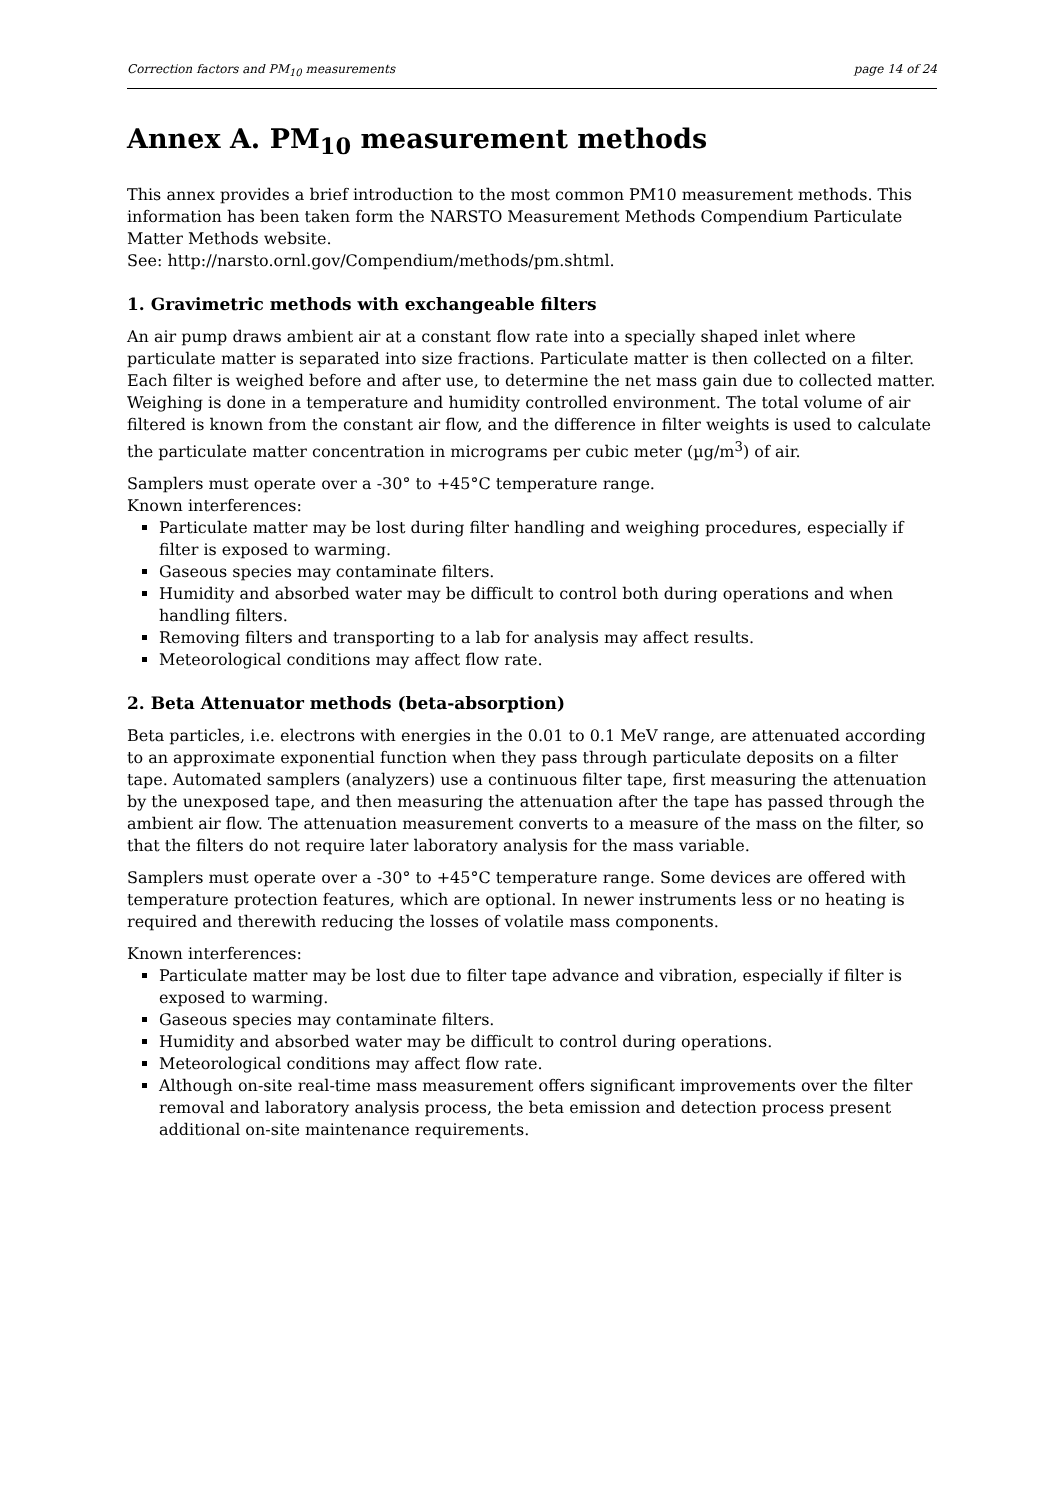Correction factors and PM<sub>10</sub> measurements page 14 of 24
Annex A. PM<sub>10</sub> measurement methods
This annex provides a brief introduction to the most common PM10 measurement methods. This information has been taken form the NARSTO Measurement Methods Compendium Particulate Matter Methods website.
See: http://narsto.ornl.gov/Compendium/methods/pm.shtml.
1. Gravimetric methods with exchangeable filters
An air pump draws ambient air at a constant flow rate into a specially shaped inlet where particulate matter is separated into size fractions. Particulate matter is then collected on a filter. Each filter is weighed before and after use, to determine the net mass gain due to collected matter. Weighing is done in a temperature and humidity controlled environment. The total volume of air filtered is known from the constant air flow, and the difference in filter weights is used to calculate the particulate matter concentration in micrograms per cubic meter (µg/m<sup>3</sup>) of air.
Samplers must operate over a -30° to +45°C temperature range.
Known interferences:
Particulate matter may be lost during filter handling and weighing procedures, especially if filter is exposed to warming.
Gaseous species may contaminate filters.
Humidity and absorbed water may be difficult to control both during operations and when handling filters.
Removing filters and transporting to a lab for analysis may affect results.
Meteorological conditions may affect flow rate.
2. Beta Attenuator methods (beta-absorption)
Beta particles, i.e. electrons with energies in the 0.01 to 0.1 MeV range, are attenuated according to an approximate exponential function when they pass through particulate deposits on a filter tape. Automated samplers (analyzers) use a continuous filter tape, first measuring the attenuation by the unexposed tape, and then measuring the attenuation after the tape has passed through the ambient air flow. The attenuation measurement converts to a measure of the mass on the filter, so that the filters do not require later laboratory analysis for the mass variable.
Samplers must operate over a -30° to +45°C temperature range. Some devices are offered with temperature protection features, which are optional. In newer instruments less or no heating is required and therewith reducing the losses of volatile mass components.
Known interferences:
Particulate matter may be lost due to filter tape advance and vibration, especially if filter is exposed to warming.
Gaseous species may contaminate filters.
Humidity and absorbed water may be difficult to control during operations.
Meteorological conditions may affect flow rate.
Although on-site real-time mass measurement offers significant improvements over the filter removal and laboratory analysis process, the beta emission and detection process present additional on-site maintenance requirements.